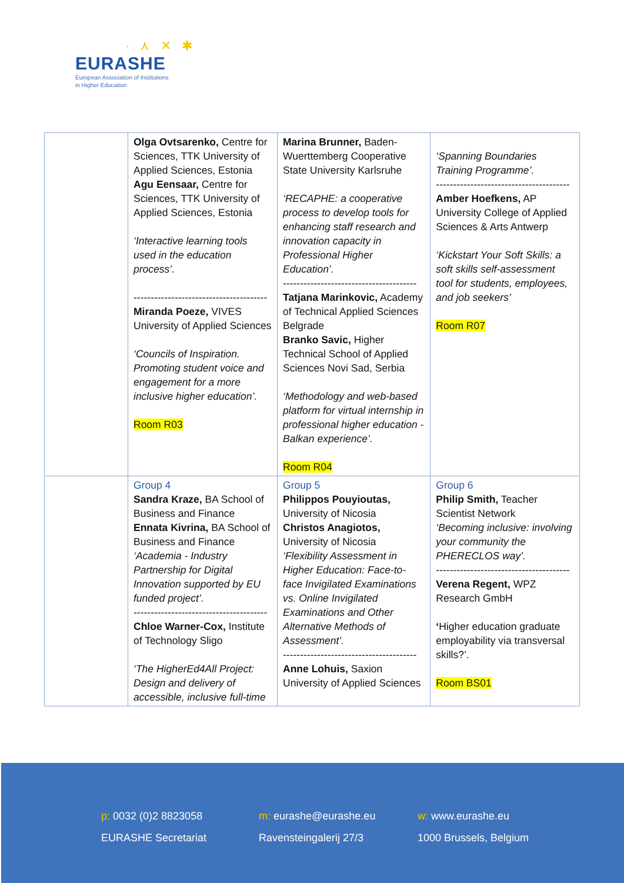· ⋏ ✕ ✱
EURASHE
European Association of Institutions
in Higher Education
| | Olga Ovtsarenko, Centre for Sciences, TTK University of Applied Sciences, Estonia Agu Eensaar, Centre for Sciences, TTK University of Applied Sciences, Estonia ‘Interactive learning tools used in the education process’. --------------------------------------- Miranda Poeze, VIVES University of Applied Sciences ‘Councils of Inspiration. Promoting student voice and engagement for a more inclusive higher education’. Room R03 | Marina Brunner, Baden-Wuerttemberg Cooperative State University Karlsruhe ‘RECAPHE: a cooperative process to develop tools for enhancing staff research and innovation capacity in Professional Higher Education’. --------------------------------------- Tatjana Marinkovic, Academy of Technical Applied Sciences Belgrade Branko Savic, Higher Technical School of Applied Sciences Novi Sad, Serbia ‘Methodology and web-based platform for virtual internship in professional higher education - Balkan experience’. Room R04 | ‘Spanning Boundaries Training Programme’. --------------------------------------- Amber Hoefkens, AP University College of Applied Sciences & Arts Antwerp ‘Kickstart Your Soft Skills: a soft skills self-assessment tool for students, employees, and job seekers’ Room R07 |
| | Group 4 Sandra Kraze, BA School of Business and Finance Ennata Kivrina, BA School of Business and Finance ‘Academia - Industry Partnership for Digital Innovation supported by EU funded project’. --------------------------------------- Chloe Warner-Cox, Institute of Technology Sligo ‘The HigherEd4All Project: Design and delivery of accessible, inclusive full-time | Group 5 Philippos Pouyioutas, University of Nicosia Christos Anagiotos, University of Nicosia ‘Flexibility Assessment in Higher Education: Face-to-face Invigilated Examinations vs. Online Invigilated Examinations and Other Alternative Methods of Assessment’. --------------------------------------- Anne Lohuis, Saxion University of Applied Sciences | Group 6 Philip Smith, Teacher Scientist Network ‘Becoming inclusive: involving your community the PHERECLOS way’. --------------------------------------- Verena Regent, WPZ Research GmbH ‘ Higher education graduate employability via transversal skills?’. Room BS01 |
p: 0032 (0)2 8823058
EURASHE Secretariat
m: eurashe@eurashe.eu
Ravensteingalerij 27/3
w: www.eurashe.eu
1000 Brussels, Belgium